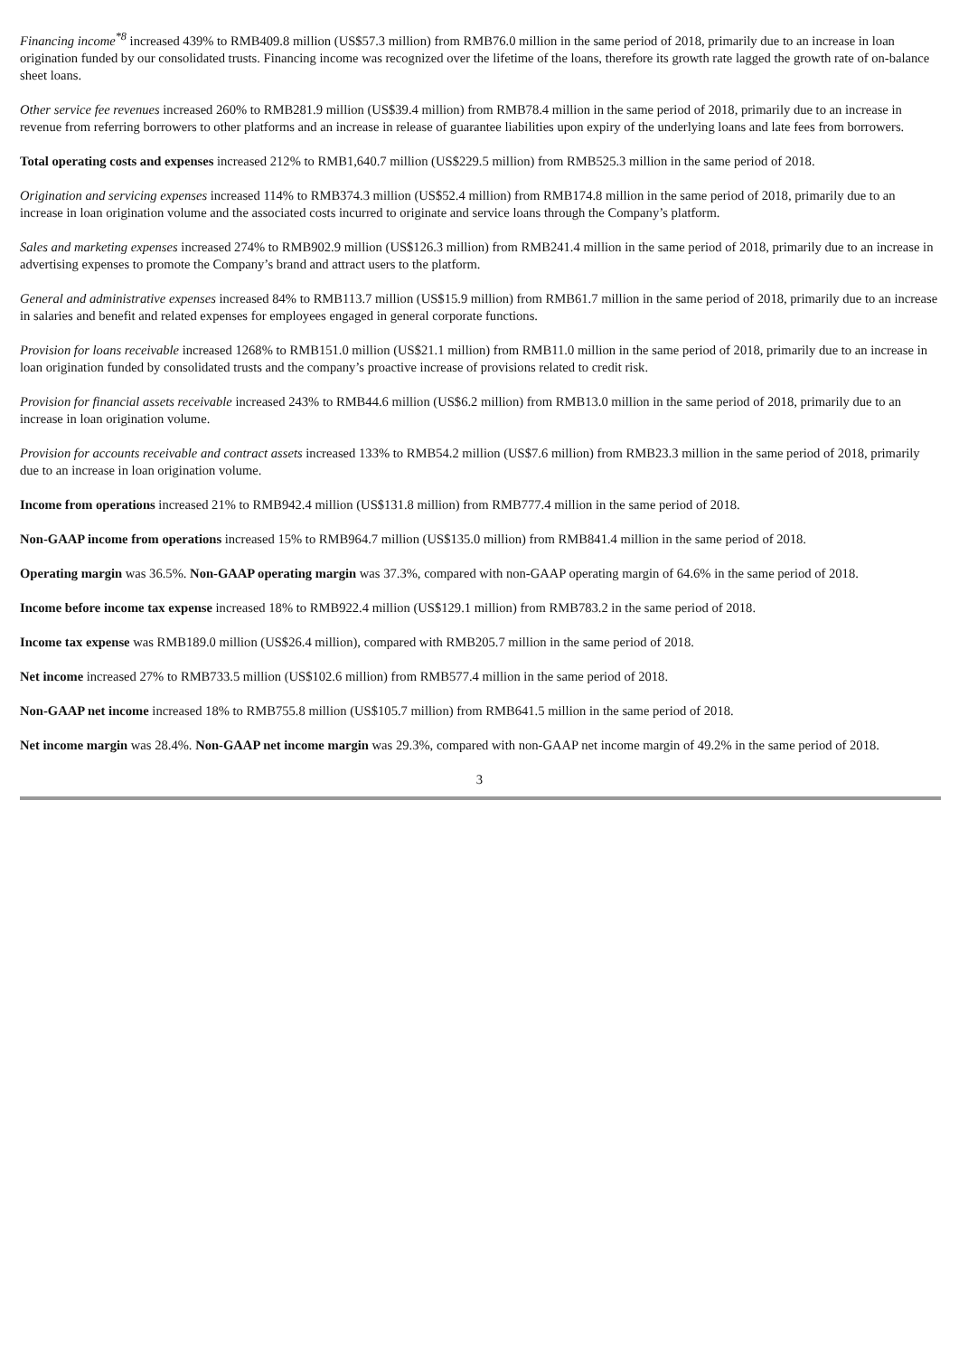Financing income<sup>*8</sup> increased 439% to RMB409.8 million (US$57.3 million) from RMB76.0 million in the same period of 2018, primarily due to an increase in loan origination funded by our consolidated trusts. Financing income was recognized over the lifetime of the loans, therefore its growth rate lagged the growth rate of on-balance sheet loans.
Other service fee revenues increased 260% to RMB281.9 million (US$39.4 million) from RMB78.4 million in the same period of 2018, primarily due to an increase in revenue from referring borrowers to other platforms and an increase in release of guarantee liabilities upon expiry of the underlying loans and late fees from borrowers.
Total operating costs and expenses increased 212% to RMB1,640.7 million (US$229.5 million) from RMB525.3 million in the same period of 2018.
Origination and servicing expenses increased 114% to RMB374.3 million (US$52.4 million) from RMB174.8 million in the same period of 2018, primarily due to an increase in loan origination volume and the associated costs incurred to originate and service loans through the Company’s platform.
Sales and marketing expenses increased 274% to RMB902.9 million (US$126.3 million) from RMB241.4 million in the same period of 2018, primarily due to an increase in advertising expenses to promote the Company’s brand and attract users to the platform.
General and administrative expenses increased 84% to RMB113.7 million (US$15.9 million) from RMB61.7 million in the same period of 2018, primarily due to an increase in salaries and benefit and related expenses for employees engaged in general corporate functions.
Provision for loans receivable increased 1268% to RMB151.0 million (US$21.1 million) from RMB11.0 million in the same period of 2018, primarily due to an increase in loan origination funded by consolidated trusts and the company’s proactive increase of provisions related to credit risk.
Provision for financial assets receivable increased 243% to RMB44.6 million (US$6.2 million) from RMB13.0 million in the same period of 2018, primarily due to an increase in loan origination volume.
Provision for accounts receivable and contract assets increased 133% to RMB54.2 million (US$7.6 million) from RMB23.3 million in the same period of 2018, primarily due to an increase in loan origination volume.
Income from operations increased 21% to RMB942.4 million (US$131.8 million) from RMB777.4 million in the same period of 2018.
Non-GAAP income from operations increased 15% to RMB964.7 million (US$135.0 million) from RMB841.4 million in the same period of 2018.
Operating margin was 36.5%. Non-GAAP operating margin was 37.3%, compared with non-GAAP operating margin of 64.6% in the same period of 2018.
Income before income tax expense increased 18% to RMB922.4 million (US$129.1 million) from RMB783.2 in the same period of 2018.
Income tax expense was RMB189.0 million (US$26.4 million), compared with RMB205.7 million in the same period of 2018.
Net income increased 27% to RMB733.5 million (US$102.6 million) from RMB577.4 million in the same period of 2018.
Non-GAAP net income increased 18% to RMB755.8 million (US$105.7 million) from RMB641.5 million in the same period of 2018.
Net income margin was 28.4%. Non-GAAP net income margin was 29.3%, compared with non-GAAP net income margin of 49.2% in the same period of 2018.
3